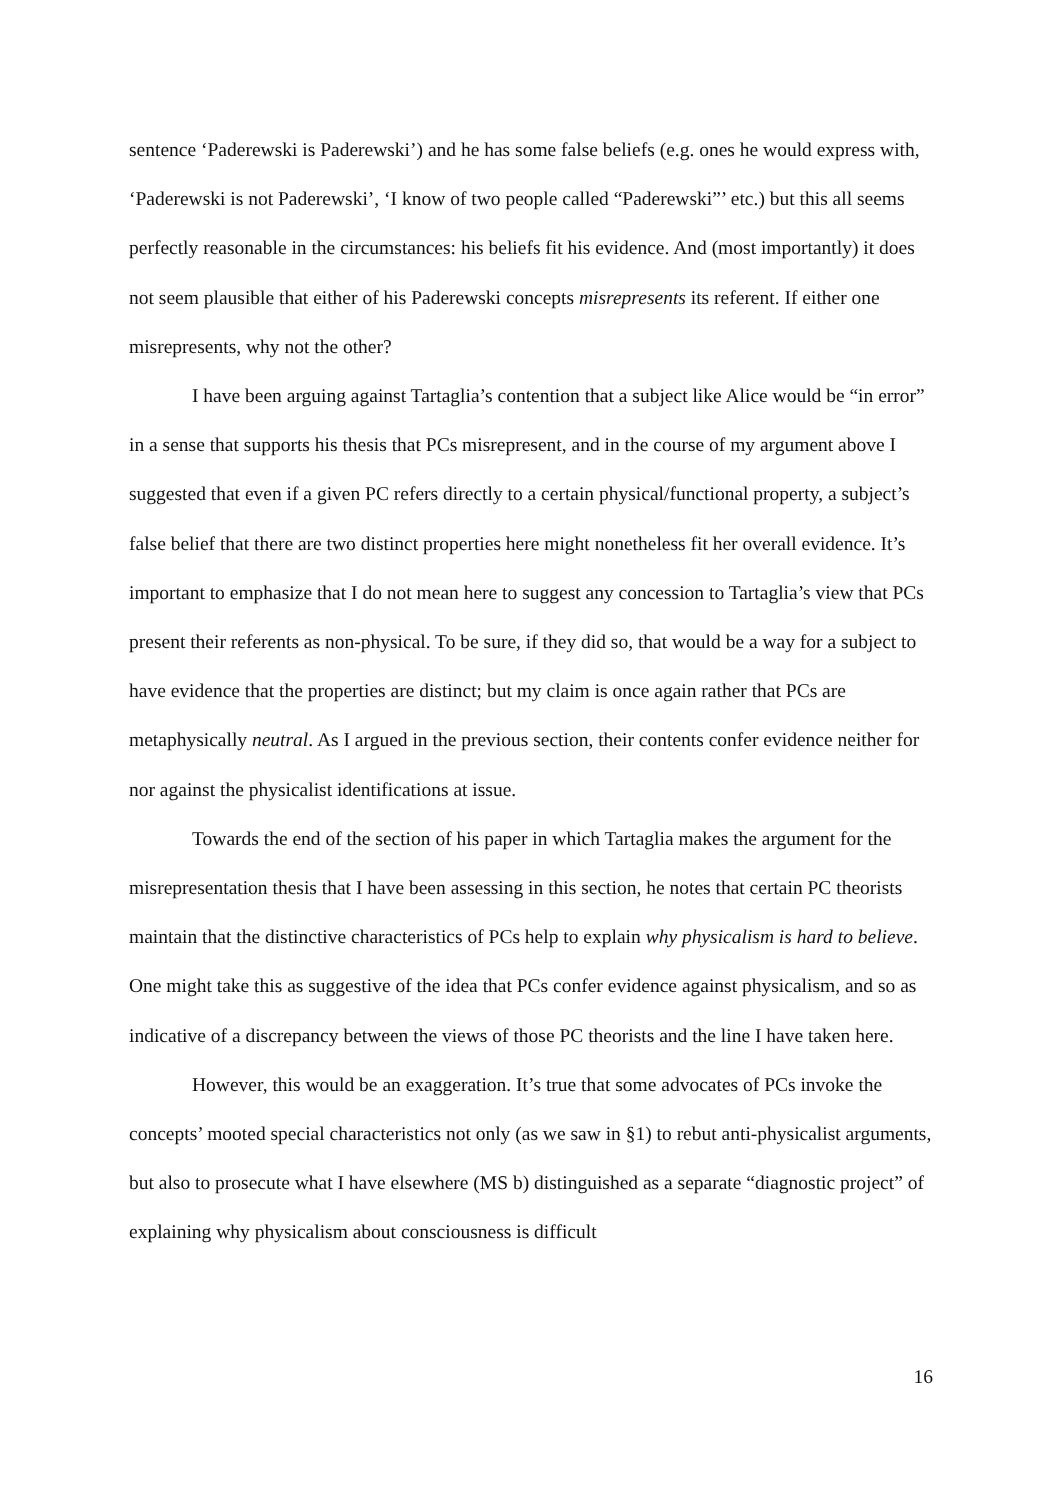sentence ‘Paderewski is Paderewski’) and he has some false beliefs (e.g. ones he would express with, ‘Paderewski is not Paderewski’, ‘I know of two people called “Paderewski”’ etc.) but this all seems perfectly reasonable in the circumstances: his beliefs fit his evidence. And (most importantly) it does not seem plausible that either of his Paderewski concepts misrepresents its referent. If either one misrepresents, why not the other?
I have been arguing against Tartaglia’s contention that a subject like Alice would be “in error” in a sense that supports his thesis that PCs misrepresent, and in the course of my argument above I suggested that even if a given PC refers directly to a certain physical/functional property, a subject’s false belief that there are two distinct properties here might nonetheless fit her overall evidence. It’s important to emphasize that I do not mean here to suggest any concession to Tartaglia’s view that PCs present their referents as non-physical. To be sure, if they did so, that would be a way for a subject to have evidence that the properties are distinct; but my claim is once again rather that PCs are metaphysically neutral. As I argued in the previous section, their contents confer evidence neither for nor against the physicalist identifications at issue.
Towards the end of the section of his paper in which Tartaglia makes the argument for the misrepresentation thesis that I have been assessing in this section, he notes that certain PC theorists maintain that the distinctive characteristics of PCs help to explain why physicalism is hard to believe. One might take this as suggestive of the idea that PCs confer evidence against physicalism, and so as indicative of a discrepancy between the views of those PC theorists and the line I have taken here.
However, this would be an exaggeration. It’s true that some advocates of PCs invoke the concepts’ mooted special characteristics not only (as we saw in §1) to rebut anti-physicalist arguments, but also to prosecute what I have elsewhere (MS b) distinguished as a separate “diagnostic project” of explaining why physicalism about consciousness is difficult
16